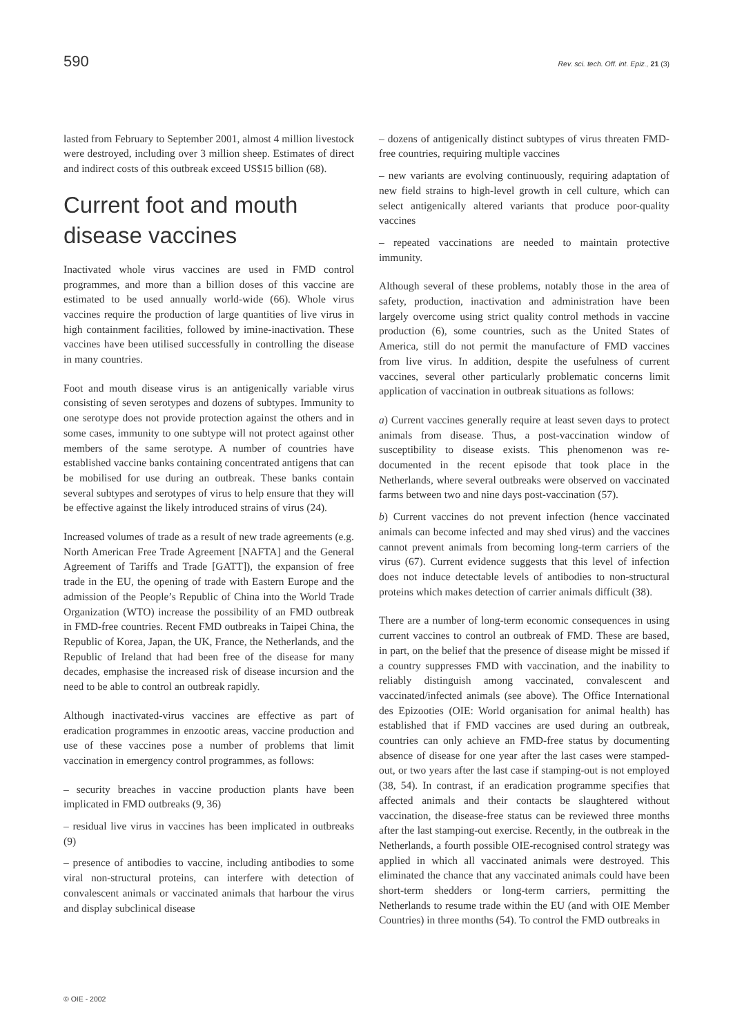590 Rev. sci. tech. Off. int. Epiz., 21 (3)
lasted from February to September 2001, almost 4 million livestock were destroyed, including over 3 million sheep. Estimates of direct and indirect costs of this outbreak exceed US$15 billion (68).
Current foot and mouth disease vaccines
Inactivated whole virus vaccines are used in FMD control programmes, and more than a billion doses of this vaccine are estimated to be used annually world-wide (66). Whole virus vaccines require the production of large quantities of live virus in high containment facilities, followed by imine-inactivation. These vaccines have been utilised successfully in controlling the disease in many countries.
Foot and mouth disease virus is an antigenically variable virus consisting of seven serotypes and dozens of subtypes. Immunity to one serotype does not provide protection against the others and in some cases, immunity to one subtype will not protect against other members of the same serotype. A number of countries have established vaccine banks containing concentrated antigens that can be mobilised for use during an outbreak. These banks contain several subtypes and serotypes of virus to help ensure that they will be effective against the likely introduced strains of virus (24).
Increased volumes of trade as a result of new trade agreements (e.g. North American Free Trade Agreement [NAFTA] and the General Agreement of Tariffs and Trade [GATT]), the expansion of free trade in the EU, the opening of trade with Eastern Europe and the admission of the People’s Republic of China into the World Trade Organization (WTO) increase the possibility of an FMD outbreak in FMD-free countries. Recent FMD outbreaks in Taipei China, the Republic of Korea, Japan, the UK, France, the Netherlands, and the Republic of Ireland that had been free of the disease for many decades, emphasise the increased risk of disease incursion and the need to be able to control an outbreak rapidly.
Although inactivated-virus vaccines are effective as part of eradication programmes in enzootic areas, vaccine production and use of these vaccines pose a number of problems that limit vaccination in emergency control programmes, as follows:
– security breaches in vaccine production plants have been implicated in FMD outbreaks (9, 36)
– residual live virus in vaccines has been implicated in outbreaks (9)
– presence of antibodies to vaccine, including antibodies to some viral non-structural proteins, can interfere with detection of convalescent animals or vaccinated animals that harbour the virus and display subclinical disease
– dozens of antigenically distinct subtypes of virus threaten FMD-free countries, requiring multiple vaccines
– new variants are evolving continuously, requiring adaptation of new field strains to high-level growth in cell culture, which can select antigenically altered variants that produce poor-quality vaccines
– repeated vaccinations are needed to maintain protective immunity.
Although several of these problems, notably those in the area of safety, production, inactivation and administration have been largely overcome using strict quality control methods in vaccine production (6), some countries, such as the United States of America, still do not permit the manufacture of FMD vaccines from live virus. In addition, despite the usefulness of current vaccines, several other particularly problematic concerns limit application of vaccination in outbreak situations as follows:
a) Current vaccines generally require at least seven days to protect animals from disease. Thus, a post-vaccination window of susceptibility to disease exists. This phenomenon was re-documented in the recent episode that took place in the Netherlands, where several outbreaks were observed on vaccinated farms between two and nine days post-vaccination (57).
b) Current vaccines do not prevent infection (hence vaccinated animals can become infected and may shed virus) and the vaccines cannot prevent animals from becoming long-term carriers of the virus (67). Current evidence suggests that this level of infection does not induce detectable levels of antibodies to non-structural proteins which makes detection of carrier animals difficult (38).
There are a number of long-term economic consequences in using current vaccines to control an outbreak of FMD. These are based, in part, on the belief that the presence of disease might be missed if a country suppresses FMD with vaccination, and the inability to reliably distinguish among vaccinated, convalescent and vaccinated/infected animals (see above). The Office International des Epizooties (OIE: World organisation for animal health) has established that if FMD vaccines are used during an outbreak, countries can only achieve an FMD-free status by documenting absence of disease for one year after the last cases were stamped-out, or two years after the last case if stamping-out is not employed (38, 54). In contrast, if an eradication programme specifies that affected animals and their contacts be slaughtered without vaccination, the disease-free status can be reviewed three months after the last stamping-out exercise. Recently, in the outbreak in the Netherlands, a fourth possible OIE-recognised control strategy was applied in which all vaccinated animals were destroyed. This eliminated the chance that any vaccinated animals could have been short-term shedders or long-term carriers, permitting the Netherlands to resume trade within the EU (and with OIE Member Countries) in three months (54). To control the FMD outbreaks in
© OIE - 2002